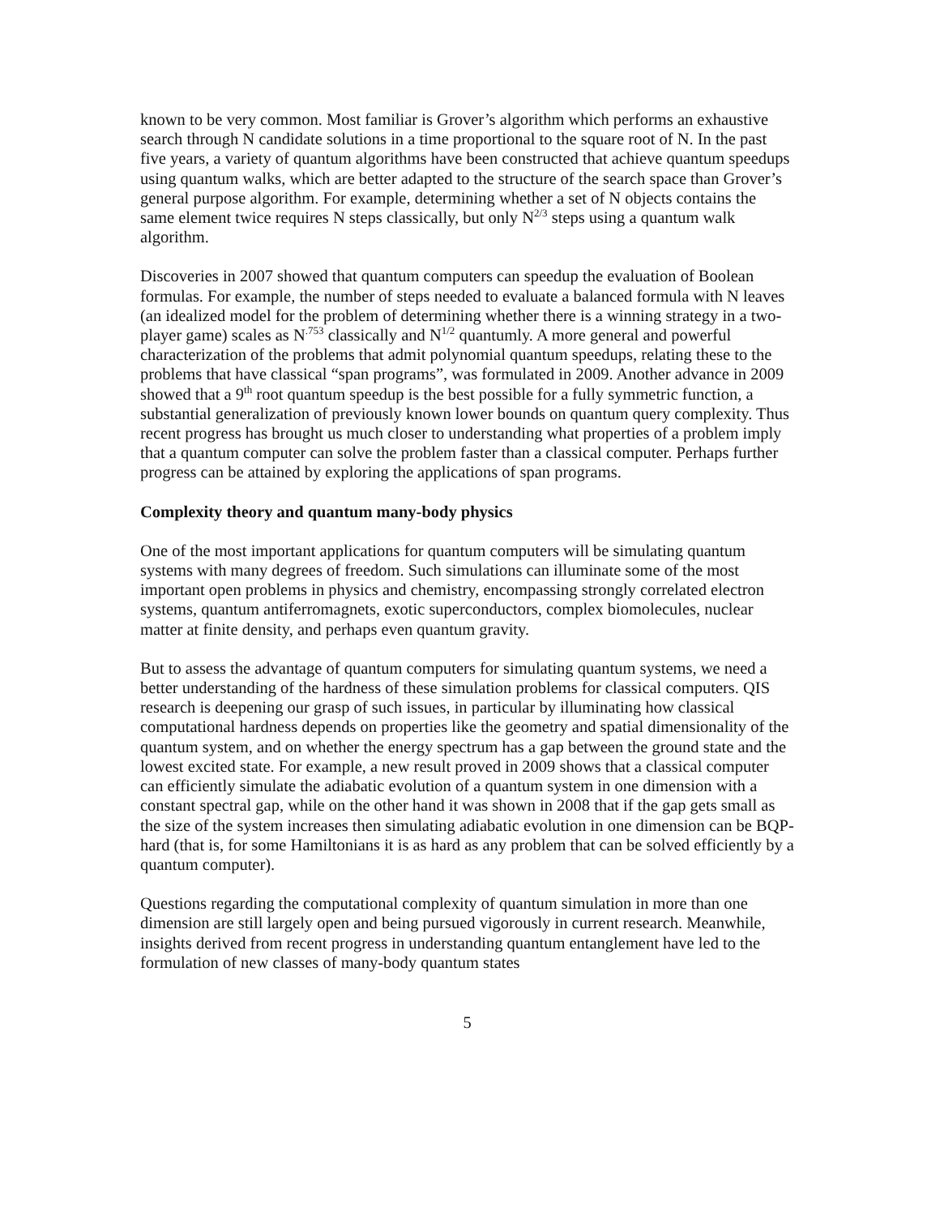known to be very common. Most familiar is Grover’s algorithm which performs an exhaustive search through N candidate solutions in a time proportional to the square root of N. In the past five years, a variety of quantum algorithms have been constructed that achieve quantum speedups using quantum walks, which are better adapted to the structure of the search space than Grover’s general purpose algorithm. For example, determining whether a set of N objects contains the same element twice requires N steps classically, but only N<sup>2/3</sup> steps using a quantum walk algorithm.
Discoveries in 2007 showed that quantum computers can speedup the evaluation of Boolean formulas. For example, the number of steps needed to evaluate a balanced formula with N leaves (an idealized model for the problem of determining whether there is a winning strategy in a two-player game) scales as N<sup>.753</sup> classically and N<sup>1/2</sup> quantumly. A more general and powerful characterization of the problems that admit polynomial quantum speedups, relating these to the problems that have classical “span programs”, was formulated in 2009. Another advance in 2009 showed that a 9<sup>th</sup> root quantum speedup is the best possible for a fully symmetric function, a substantial generalization of previously known lower bounds on quantum query complexity. Thus recent progress has brought us much closer to understanding what properties of a problem imply that a quantum computer can solve the problem faster than a classical computer. Perhaps further progress can be attained by exploring the applications of span programs.
Complexity theory and quantum many-body physics
One of the most important applications for quantum computers will be simulating quantum systems with many degrees of freedom. Such simulations can illuminate some of the most important open problems in physics and chemistry, encompassing strongly correlated electron systems, quantum antiferromagnets, exotic superconductors, complex biomolecules, nuclear matter at finite density, and perhaps even quantum gravity.
But to assess the advantage of quantum computers for simulating quantum systems, we need a better understanding of the hardness of these simulation problems for classical computers. QIS research is deepening our grasp of such issues, in particular by illuminating how classical computational hardness depends on properties like the geometry and spatial dimensionality of the quantum system, and on whether the energy spectrum has a gap between the ground state and the lowest excited state. For example, a new result proved in 2009 shows that a classical computer can efficiently simulate the adiabatic evolution of a quantum system in one dimension with a constant spectral gap, while on the other hand it was shown in 2008 that if the gap gets small as the size of the system increases then simulating adiabatic evolution in one dimension can be BQP-hard (that is, for some Hamiltonians it is as hard as any problem that can be solved efficiently by a quantum computer).
Questions regarding the computational complexity of quantum simulation in more than one dimension are still largely open and being pursued vigorously in current research. Meanwhile, insights derived from recent progress in understanding quantum entanglement have led to the formulation of new classes of many-body quantum states
5